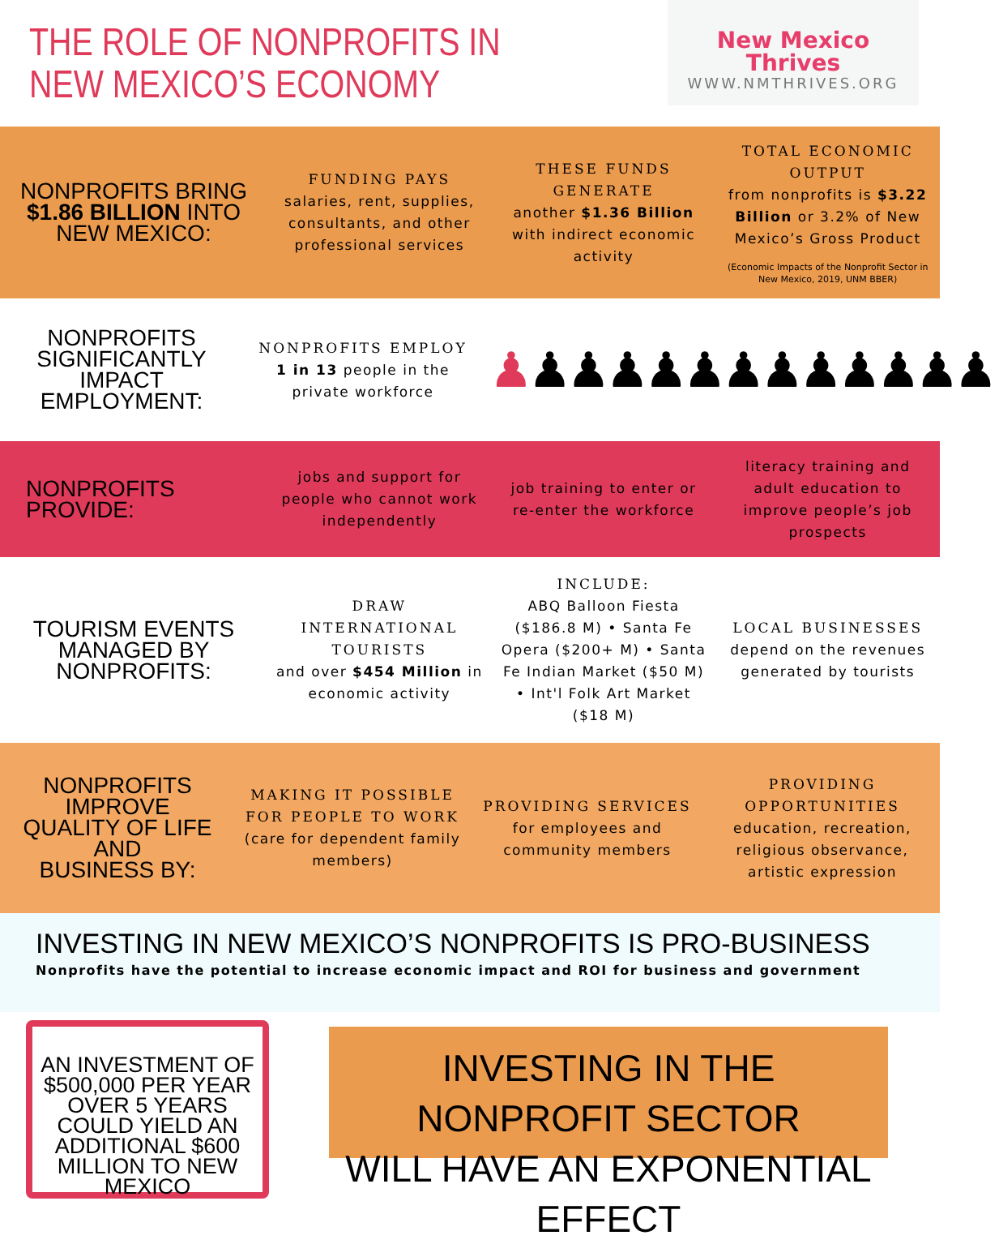THE ROLE OF NONPROFITS IN
NEW MEXICO’S ECONOMY
New Mexico
Thrives
WWW.NMTHRIVES.ORG
NONPROFITS BRING
$1.86 BILLION INTO
NEW MEXICO:
FUNDING PAYS
salaries, rent, supplies, consultants, and other professional services
THESE FUNDS GENERATE
another $1.36 Billion with indirect economic activity
TOTAL ECONOMIC OUTPUT
from nonprofits is $3.22 Billion or 3.2% of New Mexico’s Gross Product
(Economic Impacts of the Nonprofit Sector in New Mexico, 2019, UNM BBER)
NONPROFITS
SIGNIFICANTLY IMPACT
EMPLOYMENT:
NONPROFITS EMPLOY
1 in 13 people in the private workforce
♟♟♟♟♟♟♟♟♟♟♟♟♟
NONPROFITS PROVIDE:
jobs and support for people who cannot work independently
job training to enter or re-enter the workforce
literacy training and adult education to improve people’s job prospects
TOURISM EVENTS
MANAGED BY
NONPROFITS:
DRAW INTERNATIONAL TOURISTS
and over $454 Million in economic activity
INCLUDE:
ABQ Balloon Fiesta ($186.8 M) • Santa Fe Opera ($200+ M) • Santa Fe Indian Market ($50 M) • Int'l Folk Art Market ($18 M)
LOCAL BUSINESSES
depend on the revenues generated by tourists
NONPROFITS IMPROVE
QUALITY OF LIFE AND
BUSINESS BY:
MAKING IT POSSIBLE FOR PEOPLE TO WORK
(care for dependent family members)
PROVIDING SERVICES
for employees and community members
PROVIDING OPPORTUNITIES
education, recreation, religious observance, artistic expression
INVESTING IN NEW MEXICO’S NONPROFITS IS PRO-BUSINESS
Nonprofits have the potential to increase economic impact and ROI for business and government
AN INVESTMENT OF $500,000 PER YEAR OVER 5 YEARS COULD YIELD AN ADDITIONAL $600 MILLION TO NEW MEXICO
INVESTING IN THE NONPROFIT SECTOR
WILL HAVE AN EXPONENTIAL EFFECT